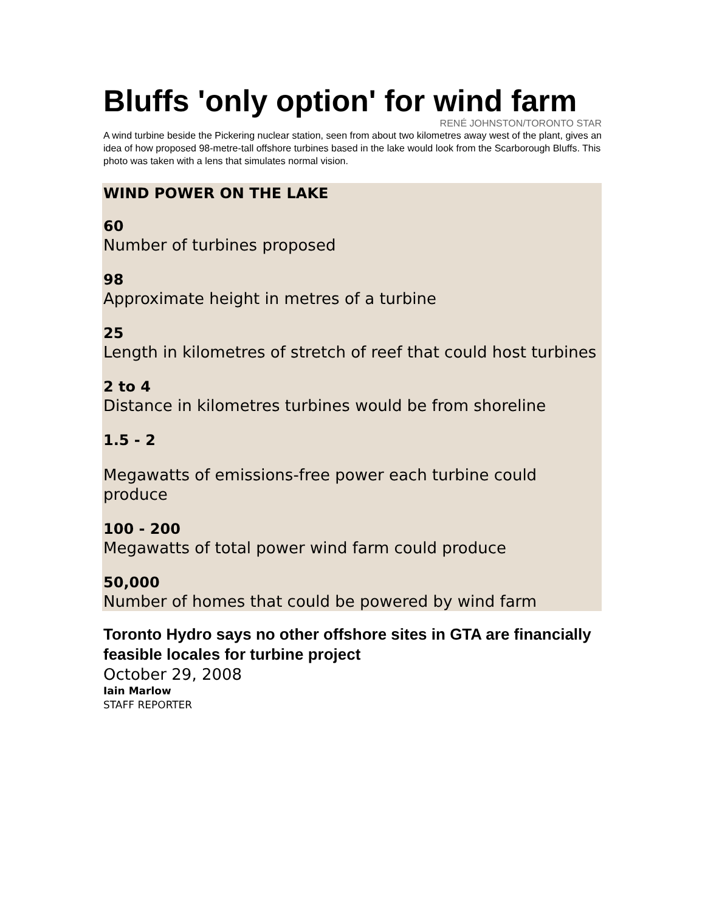Bluffs 'only option' for wind farm
RENÉ JOHNSTON/TORONTO STAR
A wind turbine beside the Pickering nuclear station, seen from about two kilometres away west of the plant, gives an idea of how proposed 98-metre-tall offshore turbines based in the lake would look from the Scarborough Bluffs. This photo was taken with a lens that simulates normal vision.
WIND POWER ON THE LAKE
60
Number of turbines proposed
98
Approximate height in metres of a turbine
25
Length in kilometres of stretch of reef that could host turbines
2 to 4
Distance in kilometres turbines would be from shoreline
1.5 - 2
Megawatts of emissions-free power each turbine could produce
100 - 200
Megawatts of total power wind farm could produce
50,000
Number of homes that could be powered by wind farm
Toronto Hydro says no other offshore sites in GTA are financially feasible locales for turbine project
October 29, 2008
Iain Marlow
STAFF REPORTER